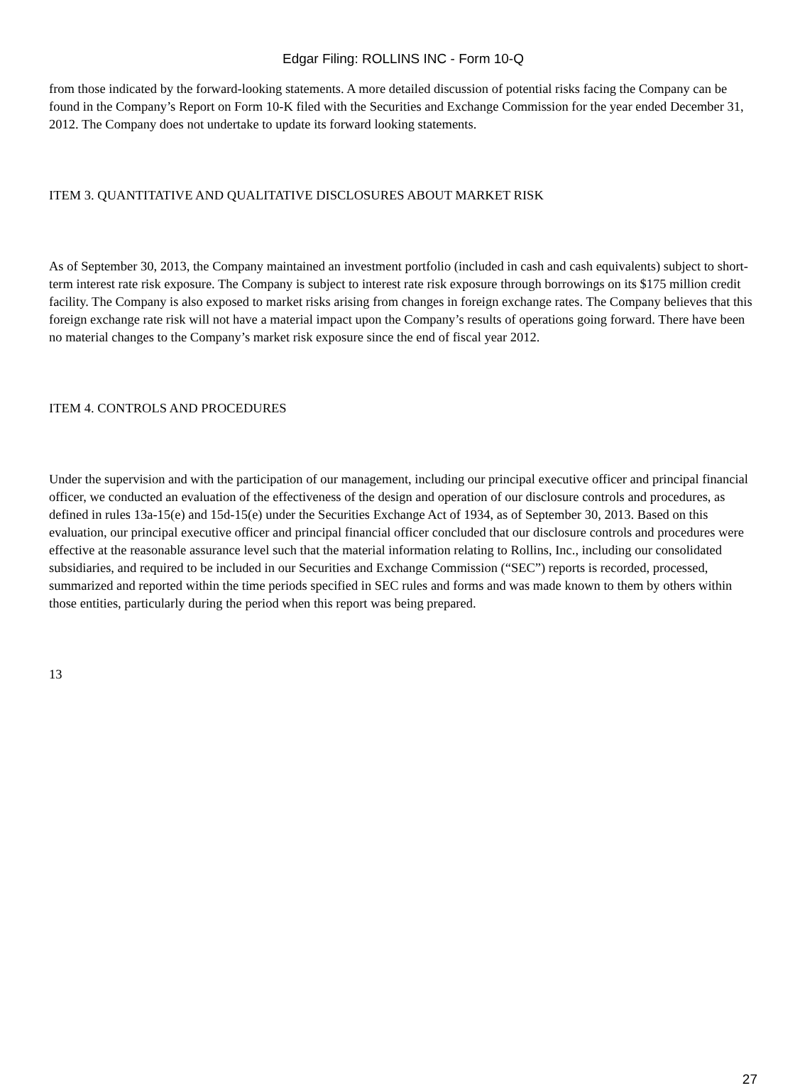Edgar Filing: ROLLINS INC - Form 10-Q
from those indicated by the forward-looking statements. A more detailed discussion of potential risks facing the Company can be found in the Company’s Report on Form 10-K filed with the Securities and Exchange Commission for the year ended December 31, 2012. The Company does not undertake to update its forward looking statements.
ITEM 3. QUANTITATIVE AND QUALITATIVE DISCLOSURES ABOUT MARKET RISK
As of September 30, 2013, the Company maintained an investment portfolio (included in cash and cash equivalents) subject to short-term interest rate risk exposure. The Company is subject to interest rate risk exposure through borrowings on its $175 million credit facility. The Company is also exposed to market risks arising from changes in foreign exchange rates. The Company believes that this foreign exchange rate risk will not have a material impact upon the Company’s results of operations going forward. There have been no material changes to the Company’s market risk exposure since the end of fiscal year 2012.
ITEM 4. CONTROLS AND PROCEDURES
Under the supervision and with the participation of our management, including our principal executive officer and principal financial officer, we conducted an evaluation of the effectiveness of the design and operation of our disclosure controls and procedures, as defined in rules 13a-15(e) and 15d-15(e) under the Securities Exchange Act of 1934, as of September 30, 2013. Based on this evaluation, our principal executive officer and principal financial officer concluded that our disclosure controls and procedures were effective at the reasonable assurance level such that the material information relating to Rollins, Inc., including our consolidated subsidiaries, and required to be included in our Securities and Exchange Commission (“SEC”) reports is recorded, processed, summarized and reported within the time periods specified in SEC rules and forms and was made known to them by others within those entities, particularly during the period when this report was being prepared.
13
27